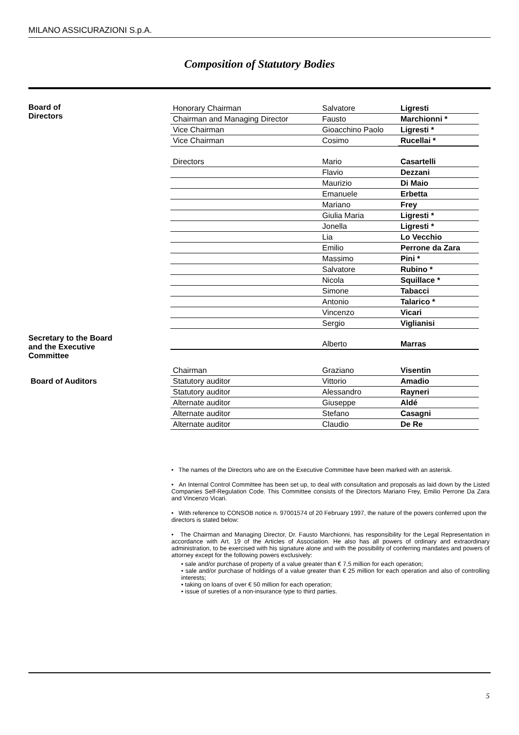MILANO ASSICURAZIONI S.p.A.
Composition of Statutory Bodies
Board of
Directors
| Honorary Chairman | Salvatore | Ligresti |
| Chairman and Managing Director | Fausto | Marchionni * |
| Vice Chairman | Gioacchino Paolo | Ligresti * |
| Vice Chairman | Cosimo | Rucellai * |
| Directors | Mario | Casartelli |
| | Flavio | Dezzani |
| | Maurizio | Di Maio |
| | Emanuele | Erbetta |
| | Mariano | Frey |
| | Giulia Maria | Ligresti * |
| | Jonella | Ligresti * |
| | Lia | Lo Vecchio |
| | Emilio | Perrone da Zara |
| | Massimo | Pini * |
| | Salvatore | Rubino * |
| | Nicola | Squillace * |
| | Simone | Tabacci |
| | Antonio | Talarico * |
| | Vincenzo | Vicari |
| | Sergio | Viglianisi |
Secretary to the Board
and the Executive
Committee
| | Alberto | Marras |
Board of Auditors
| Chairman | Graziano | Visentin |
| Statutory auditor | Vittorio | Amadio |
| Statutory auditor | Alessandro | Rayneri |
| Alternate auditor | Giuseppe | Aldé |
| Alternate auditor | Stefano | Casagni |
| Alternate auditor | Claudio | De Re |
• The names of the Directors who are on the Executive Committee have been marked with an asterisk.
• An Internal Control Committee has been set up, to deal with consultation and proposals as laid down by the Listed Companies Self-Regulation Code. This Committee consists of the Directors Mariano Frey, Emilio Perrone Da Zara and Vincenzo Vicari.
• With reference to CONSOB notice n. 97001574 of 20 February 1997, the nature of the powers conferred upon the directors is stated below:
• The Chairman and Managing Director, Dr. Fausto Marchionni, has responsibility for the Legal Representation in accordance with Art. 19 of the Articles of Association. He also has all powers of ordinary and extraordinary administration, to be exercised with his signature alone and with the possibility of conferring mandates and powers of attorney except for the following powers exclusively:
• sale and/or purchase of property of a value greater than € 7,5 million for each operation;
• sale and/or purchase of holdings of a value greater than € 25 million for each operation and also of controlling interests;
• taking on loans of over € 50 million for each operation;
• issue of sureties of a non-insurance type to third parties.
5